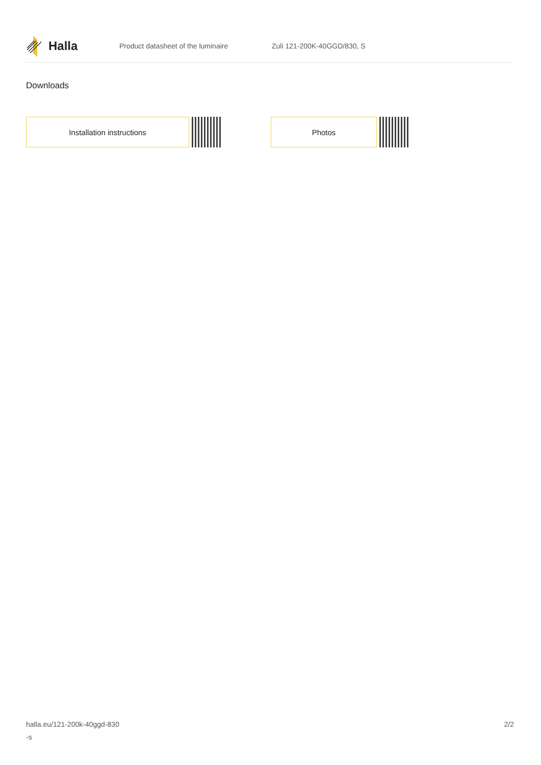Halla
Product datasheet of the luminaire Zuli 121-200K-40GGD/830, S
Downloads
Installation instructions Photos
halla.eu/121-200k-40ggd-830
-s
2/2